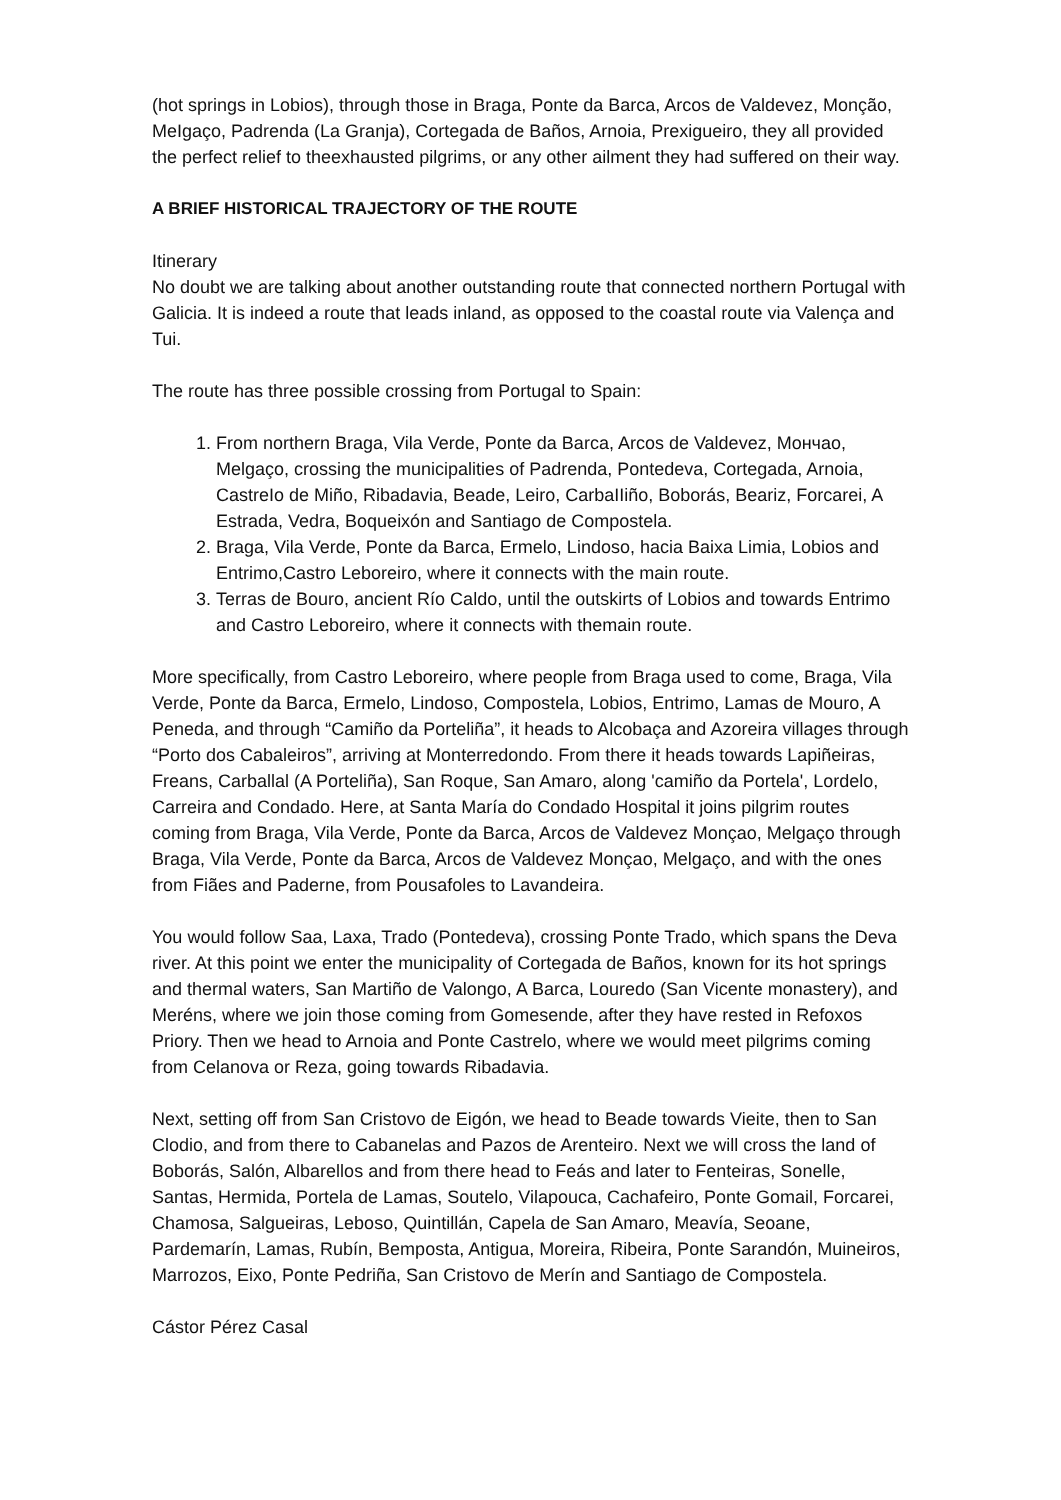(hot springs in Lobios), through those in Braga, Ponte da Barca, Arcos de Valdevez, Monção, MeIgaço, Padrenda (La Granja), Cortegada de Baños, Arnoia, Prexigueiro, they all provided the perfect relief to theexhausted pilgrims, or any other ailment they had suffered on their way.
A BRIEF HISTORICAL TRAJECTORY OF THE ROUTE
Itinerary
No doubt we are talking about another outstanding route that connected northern Portugal with Galicia. It is indeed a route that leads inland, as opposed to the coastal route via Valença and Tui.
The route has three possible crossing from Portugal to Spain:
1. From northern Braga, Vila Verde, Ponte da Barca, Arcos de Valdevez, Mончao, Melgaço, crossing the municipalities of Padrenda, Pontedeva, Cortegada, Arnoia, CastreIo de Miño, Ribadavia, Beade, Leiro, CarbaIIiño, Boborás, Beariz, Forcarei, A Estrada, Vedra, Boqueixón and Santiago de Compostela.
2. Braga, Vila Verde, Ponte da Barca, Ermelo, Lindoso, hacia Baixa Limia, Lobios and Entrimo,Castro Leboreiro, where it connects with the main route.
3. Terras de Bouro, ancient Río Caldo, until the outskirts of Lobios and towards Entrimo and Castro Leboreiro, where it connects with themain route.
More specifically, from Castro Leboreiro, where people from Braga used to come, Braga, Vila Verde, Ponte da Barca, Ermelo, Lindoso, Compostela, Lobios, Entrimo, Lamas de Mouro, A Peneda, and through “Camiño da Porteliña”, it heads to Alcobaça and Azoreira villages through “Porto dos Cabaleiros”, arriving at Monterredondo. From there it heads towards Lapiñeiras, Freans, Carballal (A Porteliña), San Roque, San Amaro, along 'camiño da Portela', Lordelo, Carreira and Condado. Here, at Santa María do Condado Hospital it joins pilgrim routes coming from Braga, Vila Verde, Ponte da Barca, Arcos de Valdevez Monçao, Melgaço through Braga, Vila Verde, Ponte da Barca, Arcos de Valdevez Monçao, Melgaço, and with the ones from Fiães and Paderne, from Pousafoles to Lavandeira.
You would follow Saa, Laxa, Trado (Pontedeva), crossing Ponte Trado, which spans the Deva river. At this point we enter the municipality of Cortegada de Baños, known for its hot springs and thermal waters, San Martiño de Valongo, A Barca, Louredo (San Vicente monastery), and Meréns, where we join those coming from Gomesende, after they have rested in Refoxos Priory. Then we head to Arnoia and Ponte Castrelo, where we would meet pilgrims coming from Celanova or Reza, going towards Ribadavia.
Next, setting off from San Cristovo de Eigón, we head to Beade towards Vieite, then to San Clodio, and from there to Cabanelas and Pazos de Arenteiro. Next we will cross the land of Boborás, Salón, Albarellos and from there head to Feás and later to Fenteiras, Sonelle, Santas, Hermida, Portela de Lamas, Soutelo, Vilapouca, Cachafeiro, Ponte Gomail, Forcarei, Chamosa, Salgueiras, Leboso, Quintillán, Capela de San Amaro, Meavía, Seoane, Pardemarín, Lamas, Rubín, Bemposta, Antigua, Moreira, Ribeira, Ponte Sarandón, Muineiros, Marrozos, Eixo, Ponte Pedriña, San Cristovo de Merín and Santiago de Compostela.
Cástor Pérez Casal